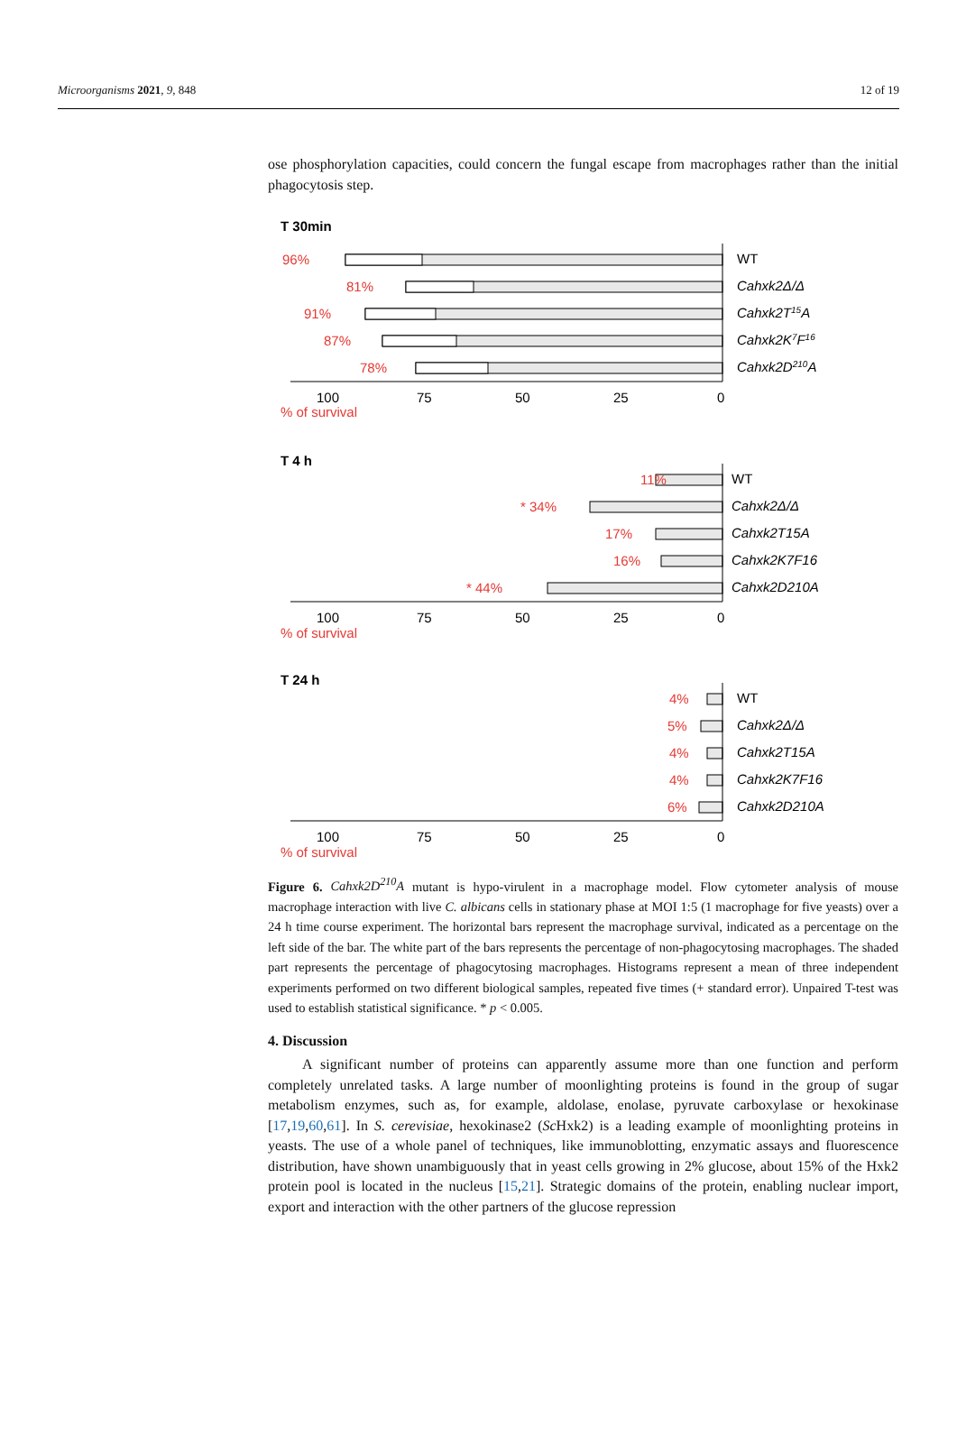Microorganisms 2021, 9, 848 12 of 19
ose phosphorylation capacities, could concern the fungal escape from macrophages rather than the initial phagocytosis step.
T 30min
96%
81%
91%
87%
78%
WT
Cahxk2Δ/Δ
Cahxk2T15A
Cahxk2K7F16
Cahxk2D210A
100
75
50
25
0
% of survival
T 4 h
11%
* 34%
17%
16%
* 44%
WT
Cahxk2Δ/Δ
Cahxk2T15A
Cahxk2K7F16
Cahxk2D210A
100
75
50
25
0
% of survival
T 24 h
4%
5%
4%
4%
6%
WT
Cahxk2Δ/Δ
Cahxk2T15A
Cahxk2K7F16
Cahxk2D210A
100
75
50
25
0
% of survival
Figure 6. Cahxk2D<sup>210</sup>A mutant is hypo-virulent in a macrophage model. Flow cytometer analysis of mouse macrophage interaction with live C. albicans cells in stationary phase at MOI 1:5 (1 macrophage for five yeasts) over a 24 h time course experiment. The horizontal bars represent the macrophage survival, indicated as a percentage on the left side of the bar. The white part of the bars represents the percentage of non-phagocytosing macrophages. The shaded part represents the percentage of phagocytosing macrophages. Histograms represent a mean of three independent experiments performed on two different biological samples, repeated five times (+ standard error). Unpaired T-test was used to establish statistical significance. * p < 0.005.
4. Discussion
A significant number of proteins can apparently assume more than one function and perform completely unrelated tasks. A large number of moonlighting proteins is found in the group of sugar metabolism enzymes, such as, for example, aldolase, enolase, pyruvate carboxylase or hexokinase [17,19,60,61]. In S. cerevisiae, hexokinase2 (Sc Hxk2) is a leading example of moonlighting proteins in yeasts. The use of a whole panel of techniques, like immunoblotting, enzymatic assays and fluorescence distribution, have shown unambiguously that in yeast cells growing in 2% glucose, about 15% of the Hxk2 protein pool is located in the nucleus [15,21]. Strategic domains of the protein, enabling nuclear import, export and interaction with the other partners of the glucose repression